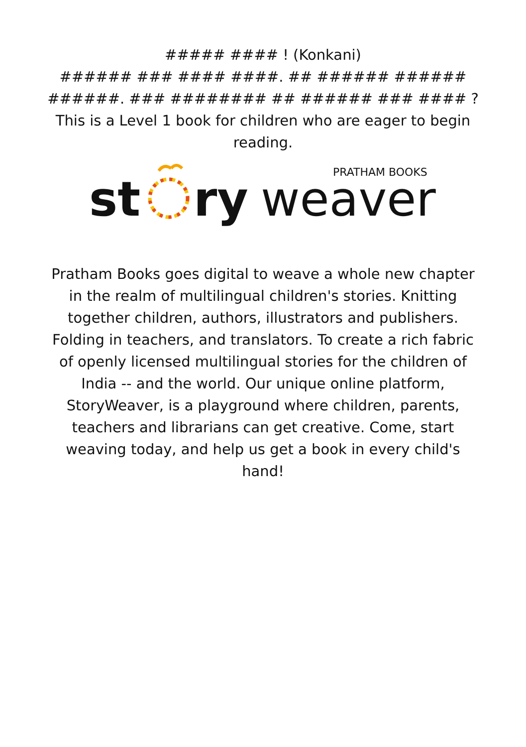##### #### ! (Konkani)
###### ### #### ####. ## ###### ###### ######. ### ######## ## ###### ### #### ?
This is a Level 1 book for children who are eager to begin reading.
PRATHAM BOOKS
st
ry
weaver
Pratham Books goes digital to weave a whole new chapter in the realm of multilingual children's stories. Knitting together children, authors, illustrators and publishers. Folding in teachers, and translators. To create a rich fabric of openly licensed multilingual stories for the children of India -- and the world. Our unique online platform, StoryWeaver, is a playground where children, parents, teachers and librarians can get creative. Come, start weaving today, and help us get a book in every child's hand!